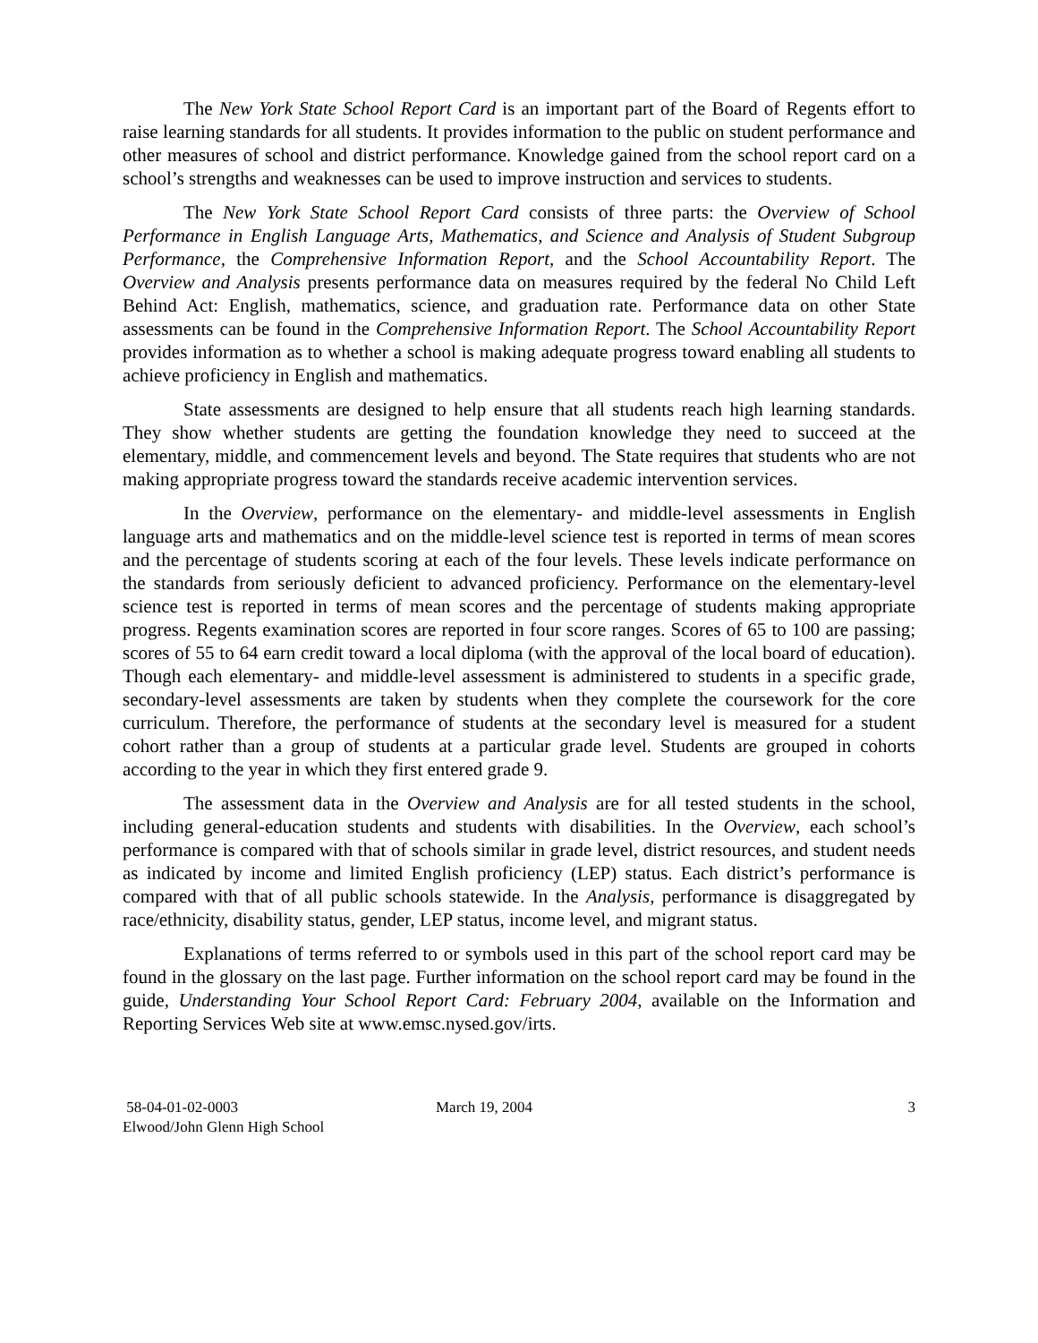The New York State School Report Card is an important part of the Board of Regents effort to raise learning standards for all students. It provides information to the public on student performance and other measures of school and district performance. Knowledge gained from the school report card on a school’s strengths and weaknesses can be used to improve instruction and services to students.
The New York State School Report Card consists of three parts: the Overview of School Performance in English Language Arts, Mathematics, and Science and Analysis of Student Subgroup Performance, the Comprehensive Information Report, and the School Accountability Report. The Overview and Analysis presents performance data on measures required by the federal No Child Left Behind Act: English, mathematics, science, and graduation rate. Performance data on other State assessments can be found in the Comprehensive Information Report. The School Accountability Report provides information as to whether a school is making adequate progress toward enabling all students to achieve proficiency in English and mathematics.
State assessments are designed to help ensure that all students reach high learning standards. They show whether students are getting the foundation knowledge they need to succeed at the elementary, middle, and commencement levels and beyond. The State requires that students who are not making appropriate progress toward the standards receive academic intervention services.
In the Overview, performance on the elementary- and middle-level assessments in English language arts and mathematics and on the middle-level science test is reported in terms of mean scores and the percentage of students scoring at each of the four levels. These levels indicate performance on the standards from seriously deficient to advanced proficiency. Performance on the elementary-level science test is reported in terms of mean scores and the percentage of students making appropriate progress. Regents examination scores are reported in four score ranges. Scores of 65 to 100 are passing; scores of 55 to 64 earn credit toward a local diploma (with the approval of the local board of education). Though each elementary- and middle-level assessment is administered to students in a specific grade, secondary-level assessments are taken by students when they complete the coursework for the core curriculum. Therefore, the performance of students at the secondary level is measured for a student cohort rather than a group of students at a particular grade level. Students are grouped in cohorts according to the year in which they first entered grade 9.
The assessment data in the Overview and Analysis are for all tested students in the school, including general-education students and students with disabilities. In the Overview, each school’s performance is compared with that of schools similar in grade level, district resources, and student needs as indicated by income and limited English proficiency (LEP) status. Each district’s performance is compared with that of all public schools statewide. In the Analysis, performance is disaggregated by race/ethnicity, disability status, gender, LEP status, income level, and migrant status.
Explanations of terms referred to or symbols used in this part of the school report card may be found in the glossary on the last page. Further information on the school report card may be found in the guide, Understanding Your School Report Card: February 2004, available on the Information and Reporting Services Web site at www.emsc.nysed.gov/irts.
58-04-01-02-0003
Elwood/John Glenn High School
March 19, 2004 3